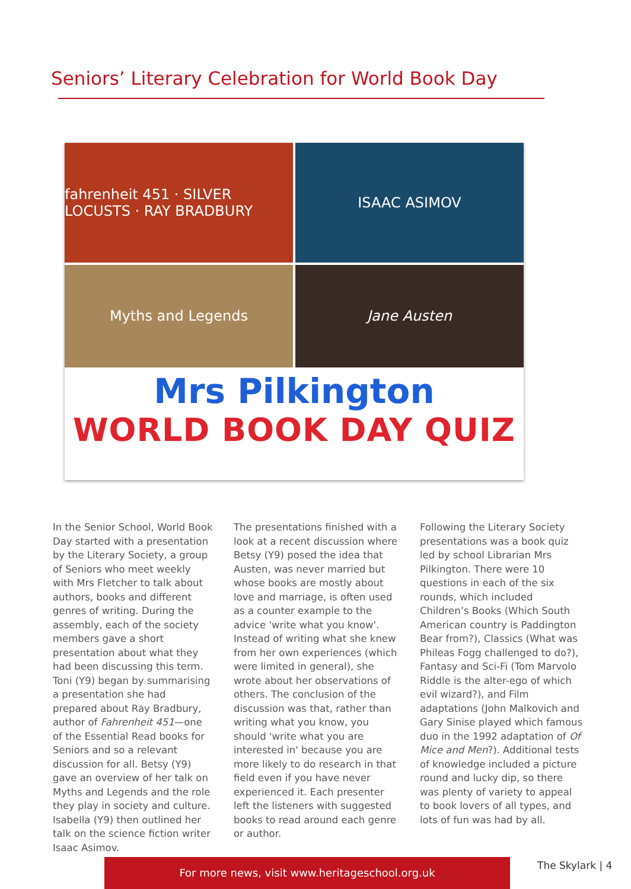Seniors’ Literary Celebration for World Book Day
fahrenheit 451 · SILVER LOCUSTS · RAY BRADBURY
ISAAC ASIMOV
Myths and Legends
Jane Austen
Mrs Pilkington
WORLD BOOK DAY QUIZ
In the Senior School, World Book Day started with a presentation by the Literary Society, a group of Seniors who meet weekly with Mrs Fletcher to talk about authors, books and different genres of writing. During the assembly, each of the society members gave a short presentation about what they had been discussing this term. Toni (Y9) began by summarising a presentation she had prepared about Ray Bradbury, author of Fahrenheit 451—one of the Essential Read books for Seniors and so a relevant discussion for all. Betsy (Y9) gave an overview of her talk on Myths and Legends and the role they play in society and culture. Isabella (Y9) then outlined her talk on the science fiction writer Isaac Asimov.
The presentations finished with a look at a recent discussion where Betsy (Y9) posed the idea that Austen, was never married but whose books are mostly about love and marriage, is often used as a counter example to the advice 'write what you know'. Instead of writing what she knew from her own experiences (which were limited in general), she wrote about her observations of others. The conclusion of the discussion was that, rather than writing what you know, you should 'write what you are interested in' because you are more likely to do research in that field even if you have never experienced it. Each presenter left the listeners with suggested books to read around each genre or author.
Following the Literary Society presentations was a book quiz led by school Librarian Mrs Pilkington. There were 10 questions in each of the six rounds, which included Children’s Books (Which South American country is Paddington Bear from?), Classics (What was Phileas Fogg challenged to do?), Fantasy and Sci-Fi (Tom Marvolo Riddle is the alter-ego of which evil wizard?), and Film adaptations (John Malkovich and Gary Sinise played which famous duo in the 1992 adaptation of Of Mice and Men?). Additional tests of knowledge included a picture round and lucky dip, so there was plenty of variety to appeal to book lovers of all types, and lots of fun was had by all.
For more news, visit www.heritageschool.org.uk The Skylark | 4